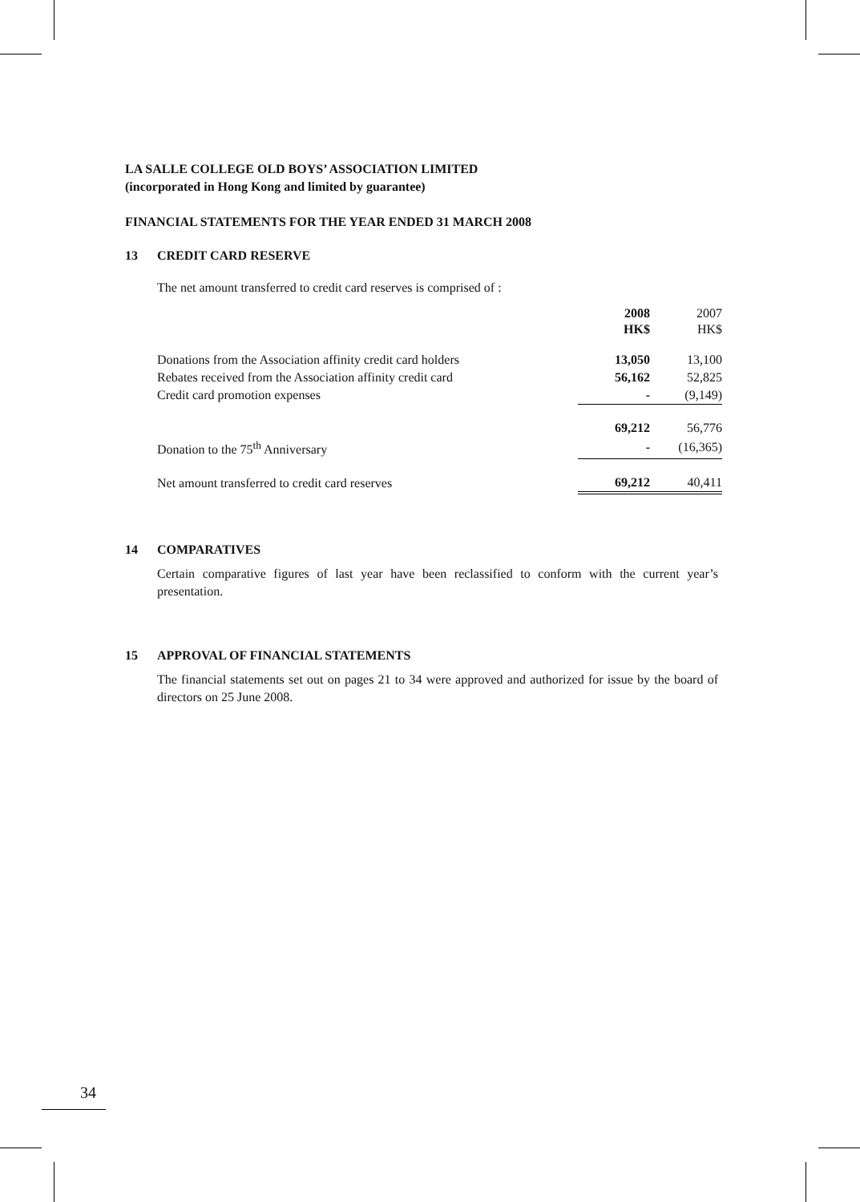LA SALLE COLLEGE OLD BOYS’ ASSOCIATION LIMITED
(incorporated in Hong Kong and limited by guarantee)
FINANCIAL STATEMENTS FOR THE YEAR ENDED 31 MARCH 2008
13 CREDIT CARD RESERVE
The net amount transferred to credit card reserves is comprised of :
| | 2008 HK$ | | 2007 HK$ |
| --- | --- | --- | --- |
| Donations from the Association affinity credit card holders | 13,050 | | 13,100 |
| Rebates received from the Association affinity credit card | 56,162 | | 52,825 |
| Credit card promotion expenses | - | | (9,149) |
| | 69,212 | | 56,776 |
| Donation to the 75<sup>th</sup> Anniversary | - | | (16,365) |
| Net amount transferred to credit card reserves | 69,212 | | 40,411 |
14 COMPARATIVES
Certain comparative figures of last year have been reclassified to conform with the current year’s presentation.
15 APPROVAL OF FINANCIAL STATEMENTS
The financial statements set out on pages 21 to 34 were approved and authorized for issue by the board of directors on 25 June 2008.
34